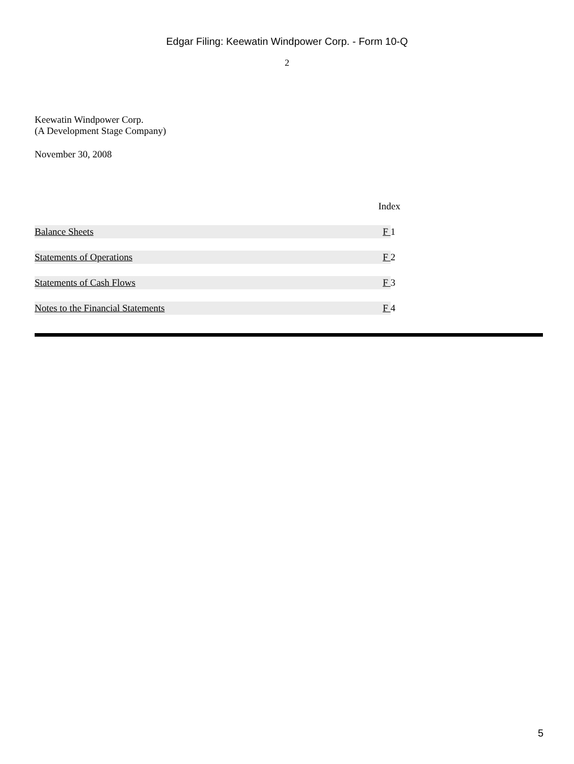Edgar Filing: Keewatin Windpower Corp. - Form 10-Q
2
Keewatin Windpower Corp.
(A Development Stage Company)
November 30, 2008
| | Index | |
| Balance Sheets | F | 1 |
| Statements of Operations | F | 2 |
| Statements of Cash Flows | F | 3 |
| Notes to the Financial Statements | F | 4 |
5